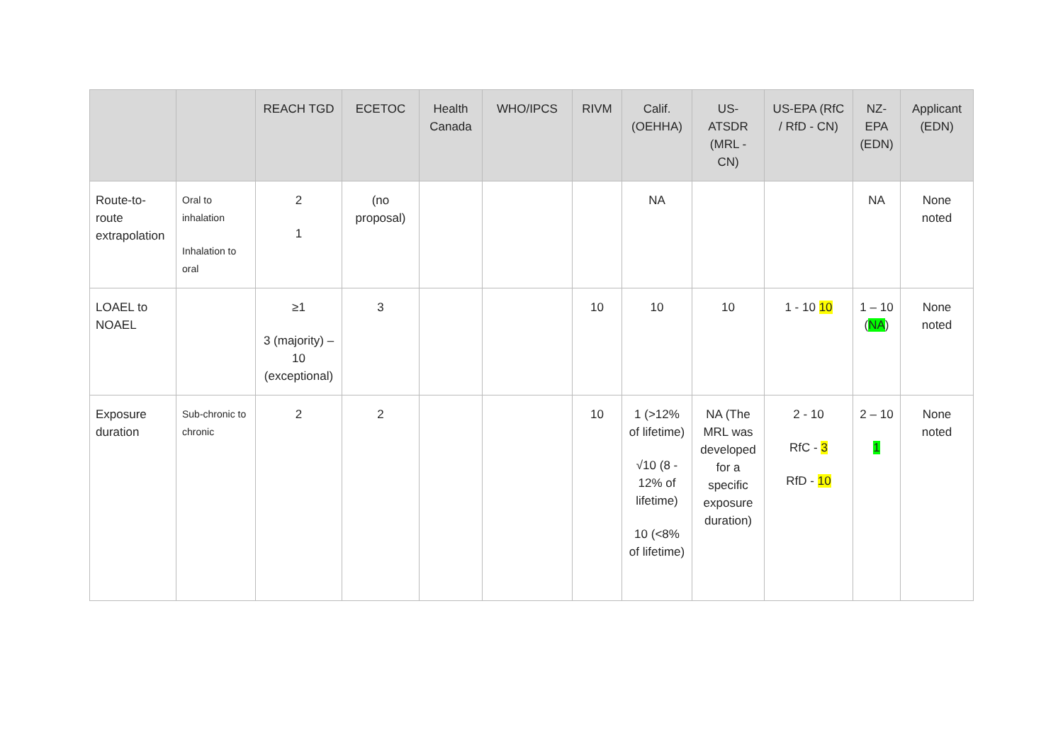| | | REACH TGD | ECETOC | Health Canada | WHO/IPCS | RIVM | Calif. (OEHHA) | US-ATSDR (MRL - CN) | US-EPA (RfC / RfD - CN) | NZ-EPA (EDN) | Applicant (EDN) |
| --- | --- | --- | --- | --- | --- | --- | --- | --- | --- | --- | --- |
| Route-to-route extrapolation | Oral to inhalation Inhalation to oral | 2 1 | (no proposal) | | | | NA | | | NA | None noted |
| LOAEL to NOAEL | | ≥1 3 (majority) – 10 (exceptional) | 3 | | | 10 | 10 | 10 | 1 - 10 10 | 1 – 10 ( NA ) | None noted |
| Exposure duration | Sub-chronic to chronic | 2 | 2 | | | 10 | 1 (>12% of lifetime) √10 (8 - 12% of lifetime) 10 (<8% of lifetime) | NA (The MRL was developed for a specific exposure duration) | 2 - 10 RfC - 3 RfD - 10 | 2 – 10 1 | None noted |